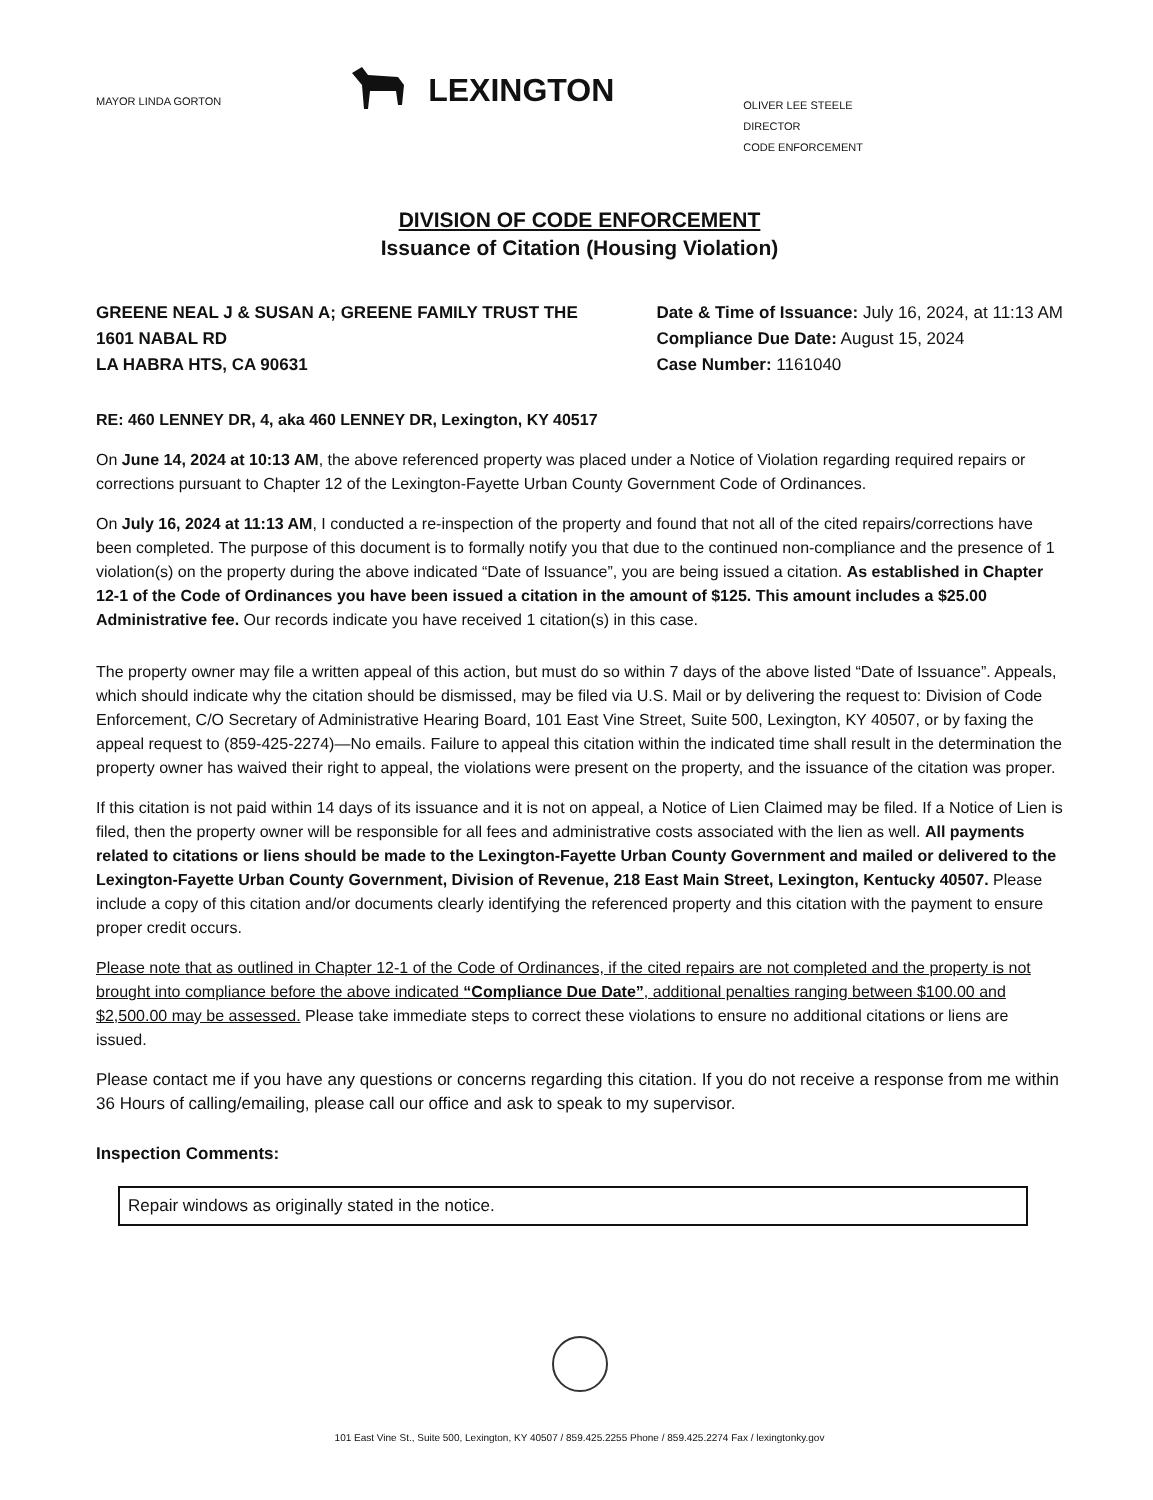MAYOR LINDA GORTON
LEXINGTON
OLIVER LEE STEELE
DIRECTOR
CODE ENFORCEMENT
DIVISION OF CODE ENFORCEMENT
Issuance of Citation (Housing Violation)
GREENE NEAL J & SUSAN A; GREENE FAMILY TRUST THE
1601 NABAL RD
LA HABRA HTS, CA 90631
Date & Time of Issuance: July 16, 2024, at 11:13 AM
Compliance Due Date: August 15, 2024
Case Number: 1161040
RE: 460 LENNEY DR, 4, aka 460 LENNEY DR, Lexington, KY 40517
On June 14, 2024 at 10:13 AM, the above referenced property was placed under a Notice of Violation regarding required repairs or corrections pursuant to Chapter 12 of the Lexington-Fayette Urban County Government Code of Ordinances.
On July 16, 2024 at 11:13 AM, I conducted a re-inspection of the property and found that not all of the cited repairs/corrections have been completed. The purpose of this document is to formally notify you that due to the continued non-compliance and the presence of 1 violation(s) on the property during the above indicated “Date of Issuance”, you are being issued a citation. As established in Chapter 12-1 of the Code of Ordinances you have been issued a citation in the amount of $125. This amount includes a $25.00 Administrative fee. Our records indicate you have received 1 citation(s) in this case.
The property owner may file a written appeal of this action, but must do so within 7 days of the above listed “Date of Issuance”. Appeals, which should indicate why the citation should be dismissed, may be filed via U.S. Mail or by delivering the request to: Division of Code Enforcement, C/O Secretary of Administrative Hearing Board, 101 East Vine Street, Suite 500, Lexington, KY 40507, or by faxing the appeal request to (859-425-2274)—No emails. Failure to appeal this citation within the indicated time shall result in the determination the property owner has waived their right to appeal, the violations were present on the property, and the issuance of the citation was proper.
If this citation is not paid within 14 days of its issuance and it is not on appeal, a Notice of Lien Claimed may be filed. If a Notice of Lien is filed, then the property owner will be responsible for all fees and administrative costs associated with the lien as well. All payments related to citations or liens should be made to the Lexington-Fayette Urban County Government and mailed or delivered to the Lexington-Fayette Urban County Government, Division of Revenue, 218 East Main Street, Lexington, Kentucky 40507. Please include a copy of this citation and/or documents clearly identifying the referenced property and this citation with the payment to ensure proper credit occurs.
Please note that as outlined in Chapter 12-1 of the Code of Ordinances, if the cited repairs are not completed and the property is not brought into compliance before the above indicated “Compliance Due Date”, additional penalties ranging between $100.00 and $2,500.00 may be assessed. Please take immediate steps to correct these violations to ensure no additional citations or liens are issued.
Please contact me if you have any questions or concerns regarding this citation. If you do not receive a response from me within 36 Hours of calling/emailing, please call our office and ask to speak to my supervisor.
Inspection Comments:
Repair windows as originally stated in the notice.
101 East Vine St., Suite 500, Lexington, KY 40507 / 859.425.2255 Phone / 859.425.2274 Fax / lexingtonky.gov